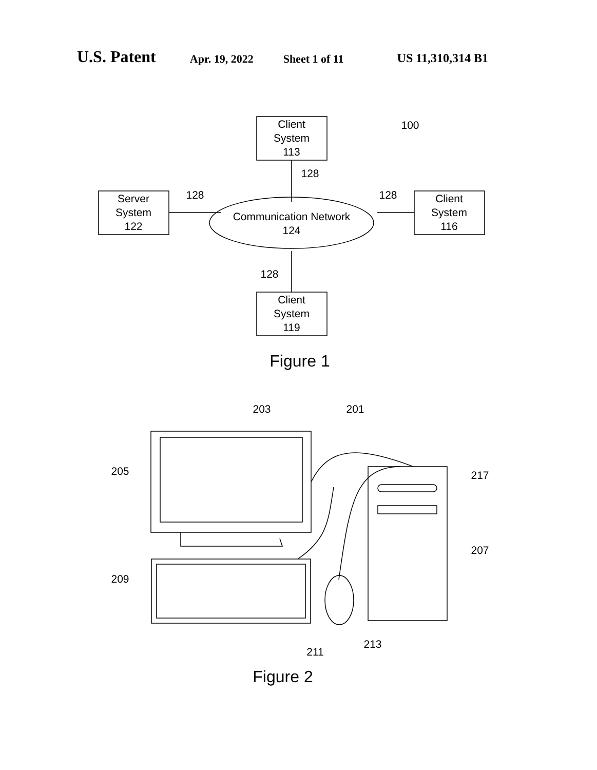U.S. Patent
Apr. 19, 2022 Sheet 1 of 11 US 11,310,314 B1
Client
System
113
Server
System
122
Client
System
116
Client
System
119
Communication Network
124
128
128
128
128
100
Figure 1
203
201
205
217
207
209
211
213
Figure 2